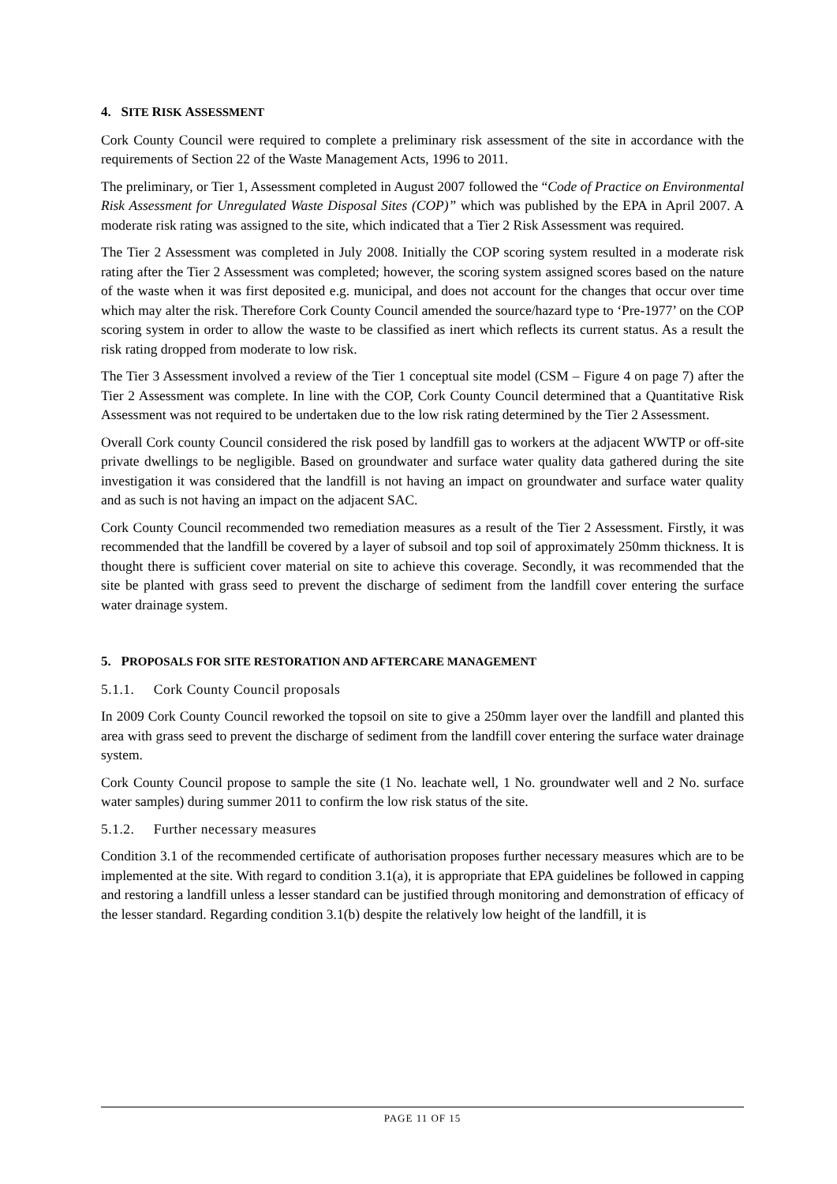4. SITE RISK ASSESSMENT
Cork County Council were required to complete a preliminary risk assessment of the site in accordance with the requirements of Section 22 of the Waste Management Acts, 1996 to 2011.
The preliminary, or Tier 1, Assessment completed in August 2007 followed the “Code of Practice on Environmental Risk Assessment for Unregulated Waste Disposal Sites (COP)” which was published by the EPA in April 2007. A moderate risk rating was assigned to the site, which indicated that a Tier 2 Risk Assessment was required.
The Tier 2 Assessment was completed in July 2008. Initially the COP scoring system resulted in a moderate risk rating after the Tier 2 Assessment was completed; however, the scoring system assigned scores based on the nature of the waste when it was first deposited e.g. municipal, and does not account for the changes that occur over time which may alter the risk. Therefore Cork County Council amended the source/hazard type to ‘Pre-1977’ on the COP scoring system in order to allow the waste to be classified as inert which reflects its current status. As a result the risk rating dropped from moderate to low risk.
The Tier 3 Assessment involved a review of the Tier 1 conceptual site model (CSM – Figure 4 on page 7) after the Tier 2 Assessment was complete. In line with the COP, Cork County Council determined that a Quantitative Risk Assessment was not required to be undertaken due to the low risk rating determined by the Tier 2 Assessment.
Overall Cork county Council considered the risk posed by landfill gas to workers at the adjacent WWTP or off-site private dwellings to be negligible. Based on groundwater and surface water quality data gathered during the site investigation it was considered that the landfill is not having an impact on groundwater and surface water quality and as such is not having an impact on the adjacent SAC.
Cork County Council recommended two remediation measures as a result of the Tier 2 Assessment. Firstly, it was recommended that the landfill be covered by a layer of subsoil and top soil of approximately 250mm thickness. It is thought there is sufficient cover material on site to achieve this coverage. Secondly, it was recommended that the site be planted with grass seed to prevent the discharge of sediment from the landfill cover entering the surface water drainage system.
5. PROPOSALS FOR SITE RESTORATION AND AFTERCARE MANAGEMENT
5.1.1. Cork County Council proposals
In 2009 Cork County Council reworked the topsoil on site to give a 250mm layer over the landfill and planted this area with grass seed to prevent the discharge of sediment from the landfill cover entering the surface water drainage system.
Cork County Council propose to sample the site (1 No. leachate well, 1 No. groundwater well and 2 No. surface water samples) during summer 2011 to confirm the low risk status of the site.
5.1.2. Further necessary measures
Condition 3.1 of the recommended certificate of authorisation proposes further necessary measures which are to be implemented at the site. With regard to condition 3.1(a), it is appropriate that EPA guidelines be followed in capping and restoring a landfill unless a lesser standard can be justified through monitoring and demonstration of efficacy of the lesser standard. Regarding condition 3.1(b) despite the relatively low height of the landfill, it is
PAGE 11 OF 15